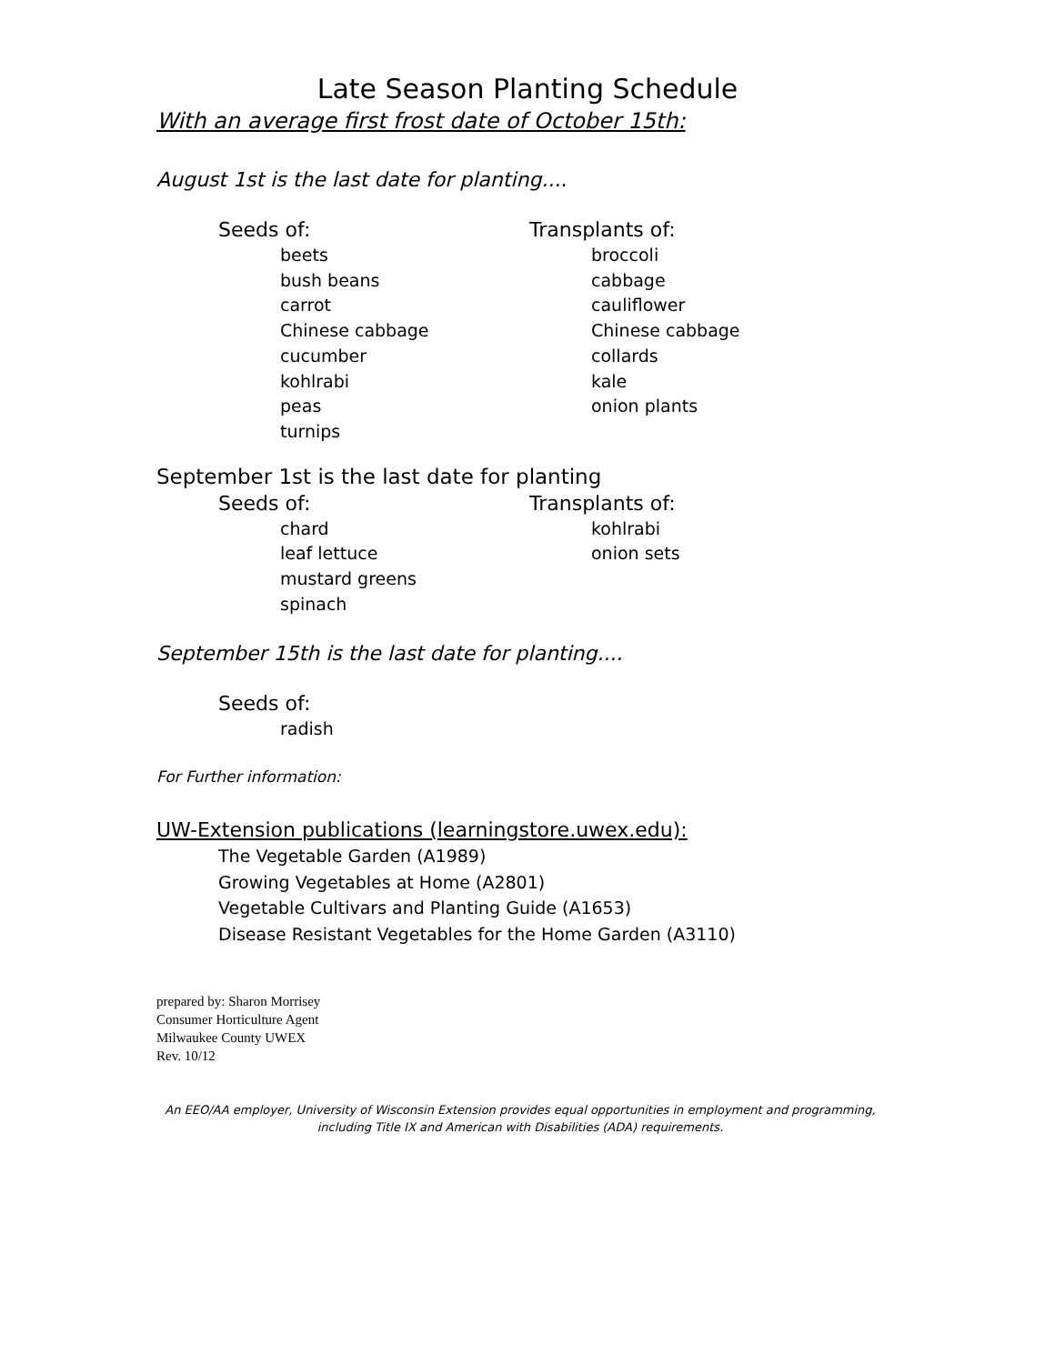Late Season Planting Schedule
With an average first frost date of October 15th:
August 1st is the last date for planting....
Seeds of:
beets
bush beans
carrot
Chinese cabbage
cucumber
kohlrabi
peas
turnips
Transplants of:
broccoli
cabbage
cauliflower
Chinese cabbage
collards
kale
onion plants
September 1st is the last date for planting
Seeds of:
chard
leaf lettuce
mustard greens
spinach
Transplants of:
kohlrabi
onion sets
September 15th is the last date for planting....
Seeds of:
radish
For Further information:
UW-Extension publications (learningstore.uwex.edu):
The Vegetable Garden (A1989)
Growing Vegetables at Home (A2801)
Vegetable Cultivars and Planting Guide (A1653)
Disease Resistant Vegetables for the Home Garden (A3110)
prepared by: Sharon Morrisey
Consumer Horticulture Agent
Milwaukee County UWEX
Rev. 10/12
An EEO/AA employer, University of Wisconsin Extension provides equal opportunities in employment and programming,
including Title IX and American with Disabilities (ADA) requirements.